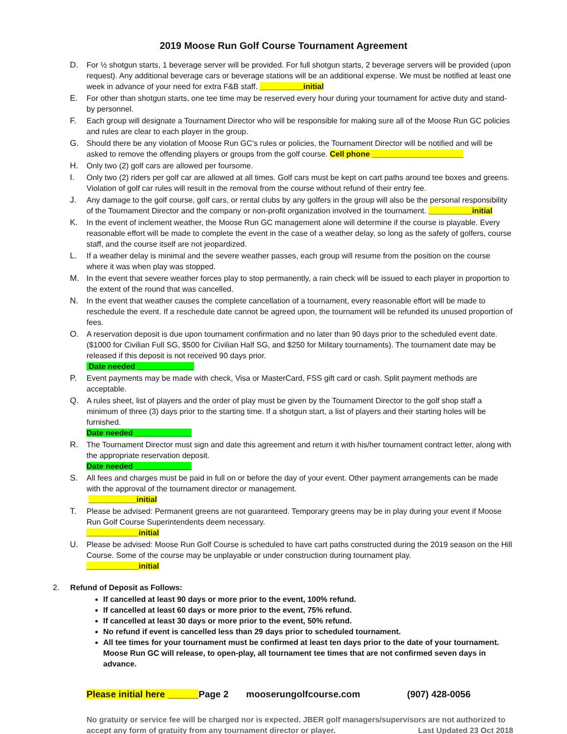2019 Moose Run Golf Course Tournament Agreement
D. For ½ shotgun starts, 1 beverage server will be provided. For full shotgun starts, 2 beverage servers will be provided (upon request). Any additional beverage cars or beverage stations will be an additional expense. We must be notified at least one week in advance of your need for extra F&B staff. __________initial
E. For other than shotgun starts, one tee time may be reserved every hour during your tournament for active duty and stand-by personnel.
F. Each group will designate a Tournament Director who will be responsible for making sure all of the Moose Run GC policies and rules are clear to each player in the group.
G. Should there be any violation of Moose Run GC’s rules or policies, the Tournament Director will be notified and will be asked to remove the offending players or groups from the golf course. Cell phone _____________________
H. Only two (2) golf cars are allowed per foursome.
I. Only two (2) riders per golf car are allowed at all times. Golf cars must be kept on cart paths around tee boxes and greens. Violation of golf car rules will result in the removal from the course without refund of their entry fee.
J. Any damage to the golf course, golf cars, or rental clubs by any golfers in the group will also be the personal responsibility of the Tournament Director and the company or non-profit organization involved in the tournament. __________initial
K. In the event of inclement weather, the Moose Run GC management alone will determine if the course is playable. Every reasonable effort will be made to complete the event in the case of a weather delay, so long as the safety of golfers, course staff, and the course itself are not jeopardized.
L. If a weather delay is minimal and the severe weather passes, each group will resume from the position on the course where it was when play was stopped.
M. In the event that severe weather forces play to stop permanently, a rain check will be issued to each player in proportion to the extent of the round that was cancelled.
N. In the event that weather causes the complete cancellation of a tournament, every reasonable effort will be made to reschedule the event. If a reschedule date cannot be agreed upon, the tournament will be refunded its unused proportion of fees.
O. A reservation deposit is due upon tournament confirmation and no later than 90 days prior to the scheduled event date. ($1000 for Civilian Full SG, $500 for Civilian Half SG, and $250 for Military tournaments). The tournament date may be released if this deposit is not received 90 days prior.
Date needed _____________
P. Event payments may be made with check, Visa or MasterCard, FSS gift card or cash. Split payment methods are acceptable.
Q. A rules sheet, list of players and the order of play must be given by the Tournament Director to the golf shop staff a minimum of three (3) days prior to the starting time. If a shotgun start, a list of players and their starting holes will be furnished.
Date needed _____________
R. The Tournament Director must sign and date this agreement and return it with his/her tournament contract letter, along with the appropriate reservation deposit.
Date needed _____________
S. All fees and charges must be paid in full on or before the day of your event. Other payment arrangements can be made with the approval of the tournament director or management.
___________initial
T. Please be advised: Permanent greens are not guaranteed. Temporary greens may be in play during your event if Moose Run Golf Course Superintendents deem necessary.
____________initial
U. Please be advised: Moose Run Golf Course is scheduled to have cart paths constructed during the 2019 season on the Hill Course. Some of the course may be unplayable or under construction during tournament play.
____________initial
2. Refund of Deposit as Follows:
If cancelled at least 90 days or more prior to the event, 100% refund.
If cancelled at least 60 days or more prior to the event, 75% refund.
If cancelled at least 30 days or more prior to the event, 50% refund.
No refund if event is cancelled less than 29 days prior to scheduled tournament.
All tee times for your tournament must be confirmed at least ten days prior to the date of your tournament. Moose Run GC will release, to open-play, all tournament tee times that are not confirmed seven days in advance.
Please initial here ______Page 2 mooserungolfcourse.com (907) 428-0056
No gratuity or service fee will be charged nor is expected. JBER golf managers/supervisors are not authorized to accept any form of gratuity from any tournament director or player. Last Updated 23 Oct 2018